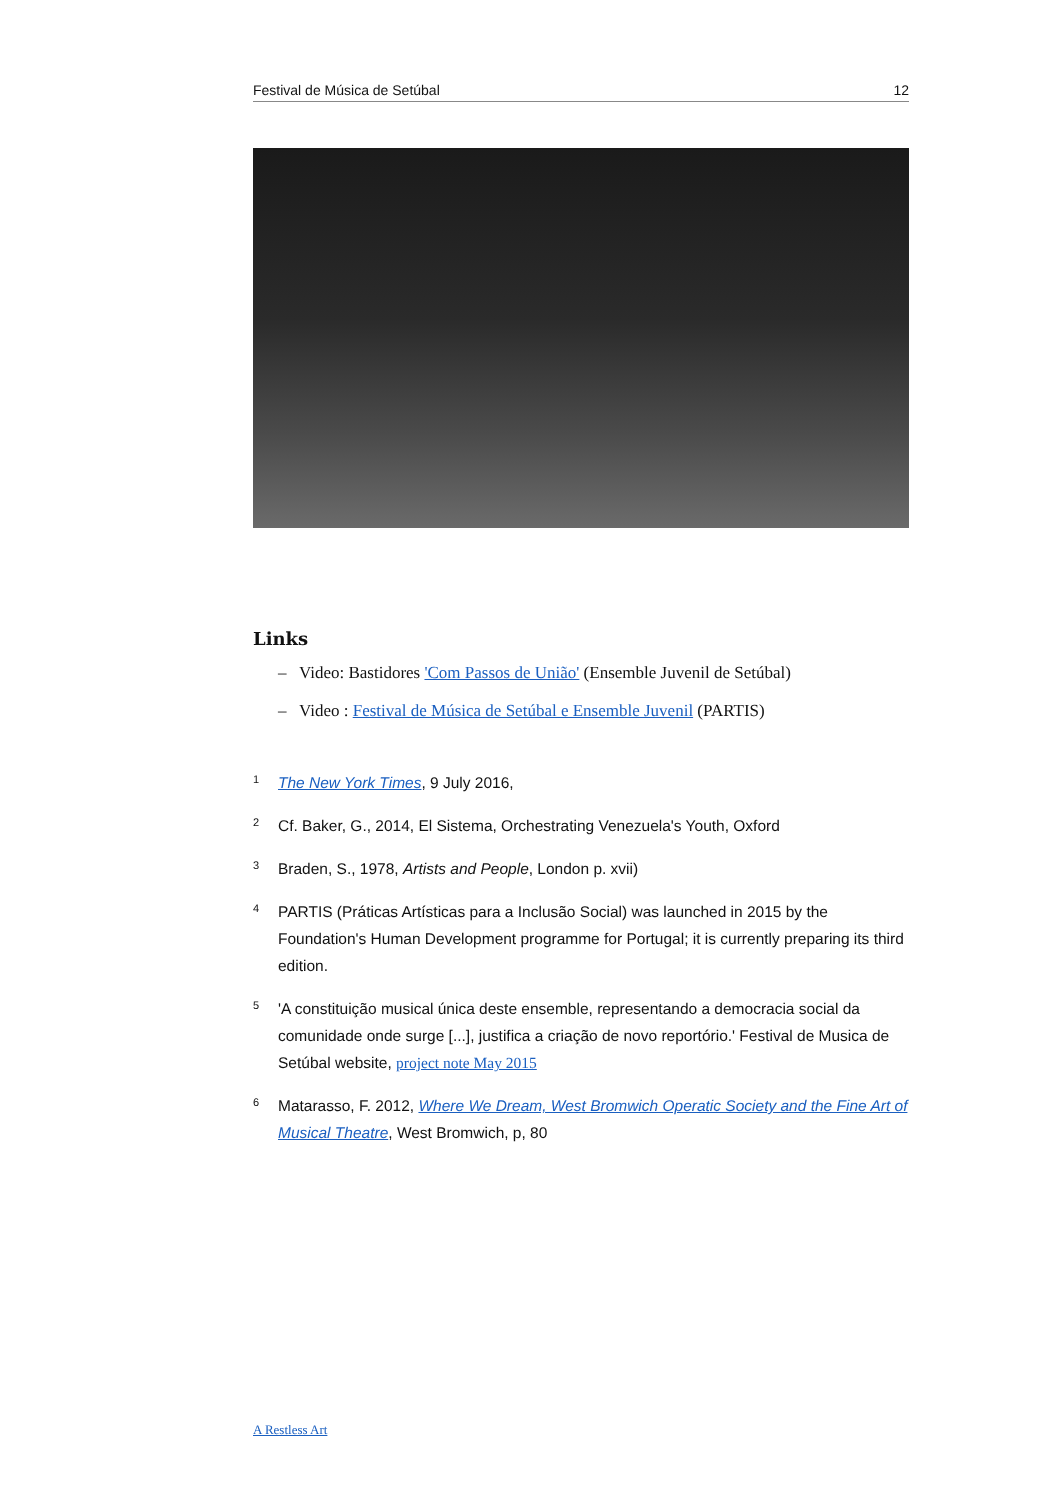Festival de Música de Setúbal 12
Links
– Video: Bastidores 'Com Passos de União' (Ensemble Juvenil de Setúbal)
– Video : Festival de Música de Setúbal e Ensemble Juvenil (PARTIS)
<sup>1</sup>
The New York Times, 9 July 2016,
<sup>2</sup>
Cf. Baker, G., 2014, El Sistema, Orchestrating Venezuela's Youth, Oxford
<sup>3</sup>
Braden, S., 1978, Artists and People, London p. xvii)
<sup>4</sup>
PARTIS (Práticas Artísticas para a Inclusão Social) was launched in 2015 by the Foundation's Human Development programme for Portugal; it is currently preparing its third edition.
<sup>5</sup>
'A constituição musical única deste ensemble, representando a democracia social da comunidade onde surge [...], justifica a criação de novo reportório.' Festival de Musica de Setúbal website, project note May 2015
<sup>6</sup>
Matarasso, F. 2012, Where We Dream, West Bromwich Operatic Society and the Fine Art of Musical Theatre, West Bromwich, p, 80
A Restless Art